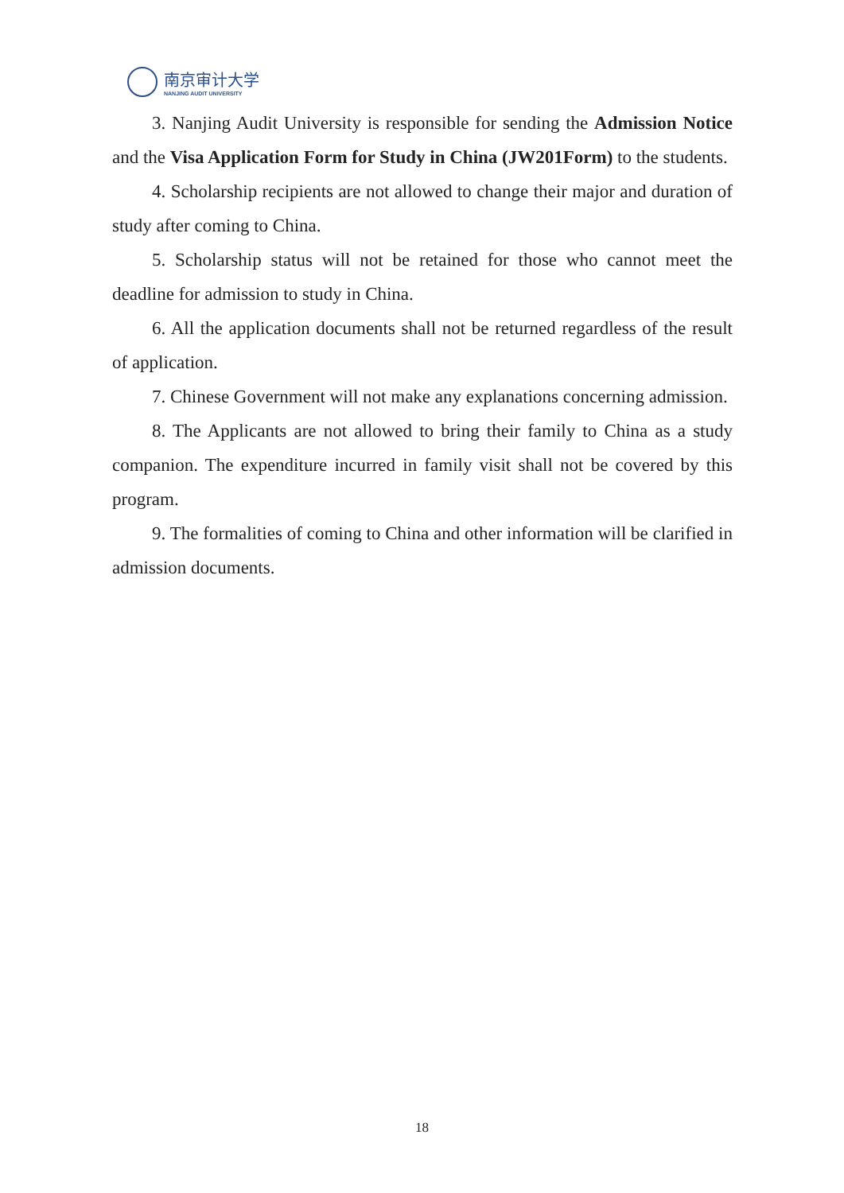南京审计大学
NANJING AUDIT UNIVERSITY
3. Nanjing Audit University is responsible for sending the Admission Notice and the Visa Application Form for Study in China (JW201Form) to the students.
4. Scholarship recipients are not allowed to change their major and duration of study after coming to China.
5. Scholarship status will not be retained for those who cannot meet the deadline for admission to study in China.
6. All the application documents shall not be returned regardless of the result of application.
7. Chinese Government will not make any explanations concerning admission.
8. The Applicants are not allowed to bring their family to China as a study companion. The expenditure incurred in family visit shall not be covered by this program.
9. The formalities of coming to China and other information will be clarified in admission documents.
18